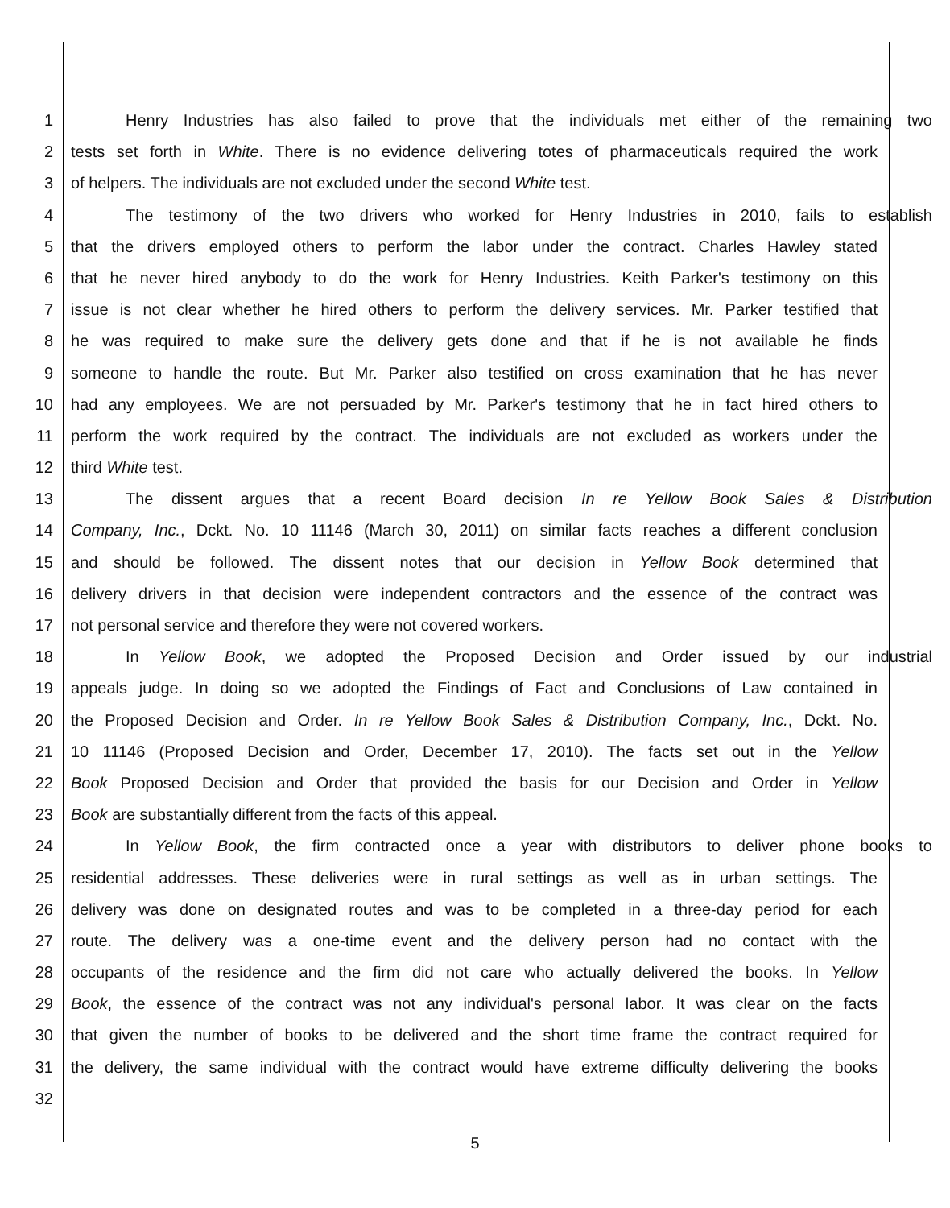1 Henry Industries has also failed to prove that the individuals met either of the remaining two
2 tests set forth in White. There is no evidence delivering totes of pharmaceuticals required the work
3 of helpers. The individuals are not excluded under the second White test.
4 The testimony of the two drivers who worked for Henry Industries in 2010, fails to establish
5 that the drivers employed others to perform the labor under the contract. Charles Hawley stated
6 that he never hired anybody to do the work for Henry Industries. Keith Parker's testimony on this
7 issue is not clear whether he hired others to perform the delivery services. Mr. Parker testified that
8 he was required to make sure the delivery gets done and that if he is not available he finds
9 someone to handle the route. But Mr. Parker also testified on cross examination that he has never
10 had any employees. We are not persuaded by Mr. Parker's testimony that he in fact hired others to
11 perform the work required by the contract. The individuals are not excluded as workers under the
12 third White test.
13 The dissent argues that a recent Board decision In re Yellow Book Sales & Distribution
14 Company, Inc., Dckt. No. 10 11146 (March 30, 2011) on similar facts reaches a different conclusion
15 and should be followed. The dissent notes that our decision in Yellow Book determined that
16 delivery drivers in that decision were independent contractors and the essence of the contract was
17 not personal service and therefore they were not covered workers.
18 In Yellow Book, we adopted the Proposed Decision and Order issued by our industrial
19 appeals judge. In doing so we adopted the Findings of Fact and Conclusions of Law contained in
20 the Proposed Decision and Order. In re Yellow Book Sales & Distribution Company, Inc., Dckt. No.
21 10 11146 (Proposed Decision and Order, December 17, 2010). The facts set out in the Yellow
22 Book Proposed Decision and Order that provided the basis for our Decision and Order in Yellow
23 Book are substantially different from the facts of this appeal.
24 In Yellow Book, the firm contracted once a year with distributors to deliver phone books to
25 residential addresses. These deliveries were in rural settings as well as in urban settings. The
26 delivery was done on designated routes and was to be completed in a three-day period for each
27 route. The delivery was a one-time event and the delivery person had no contact with the
28 occupants of the residence and the firm did not care who actually delivered the books. In Yellow
29 Book, the essence of the contract was not any individual's personal labor. It was clear on the facts
30 that given the number of books to be delivered and the short time frame the contract required for
31 the delivery, the same individual with the contract would have extreme difficulty delivering the books
32
5